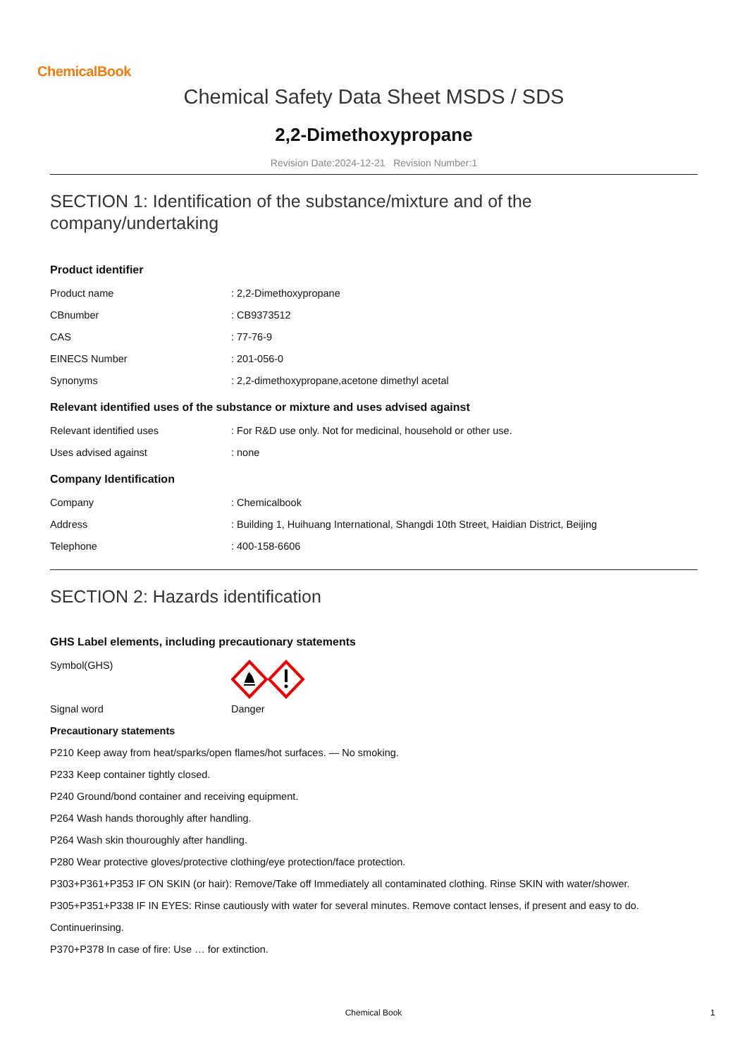ChemicalBook
Chemical Safety Data Sheet MSDS / SDS
2,2-Dimethoxypropane
Revision Date:2024-12-21 Revision Number:1
SECTION 1: Identification of the substance/mixture and of the company/undertaking
Product identifier
| Product name | : 2,2-Dimethoxypropane |
| CBnumber | : CB9373512 |
| CAS | : 77-76-9 |
| EINECS Number | : 201-056-0 |
| Synonyms | : 2,2-dimethoxypropane,acetone dimethyl acetal |
Relevant identified uses of the substance or mixture and uses advised against
| Relevant identified uses | : For R&D use only. Not for medicinal, household or other use. |
| Uses advised against | : none |
Company Identification
| Company | : Chemicalbook |
| Address | : Building 1, Huihuang International, Shangdi 10th Street, Haidian District, Beijing |
| Telephone | : 400-158-6606 |
SECTION 2: Hazards identification
GHS Label elements, including precautionary statements
| Symbol(GHS) | |
| Signal word | Danger |
Precautionary statements
P210 Keep away from heat/sparks/open flames/hot surfaces. — No smoking.
P233 Keep container tightly closed.
P240 Ground/bond container and receiving equipment.
P264 Wash hands thoroughly after handling.
P264 Wash skin thouroughly after handling.
P280 Wear protective gloves/protective clothing/eye protection/face protection.
P303+P361+P353 IF ON SKIN (or hair): Remove/Take off Immediately all contaminated clothing. Rinse SKIN with water/shower.
P305+P351+P338 IF IN EYES: Rinse cautiously with water for several minutes. Remove contact lenses, if present and easy to do.
Continuerinsing.
P370+P378 In case of fire: Use … for extinction.
Chemical Book 1